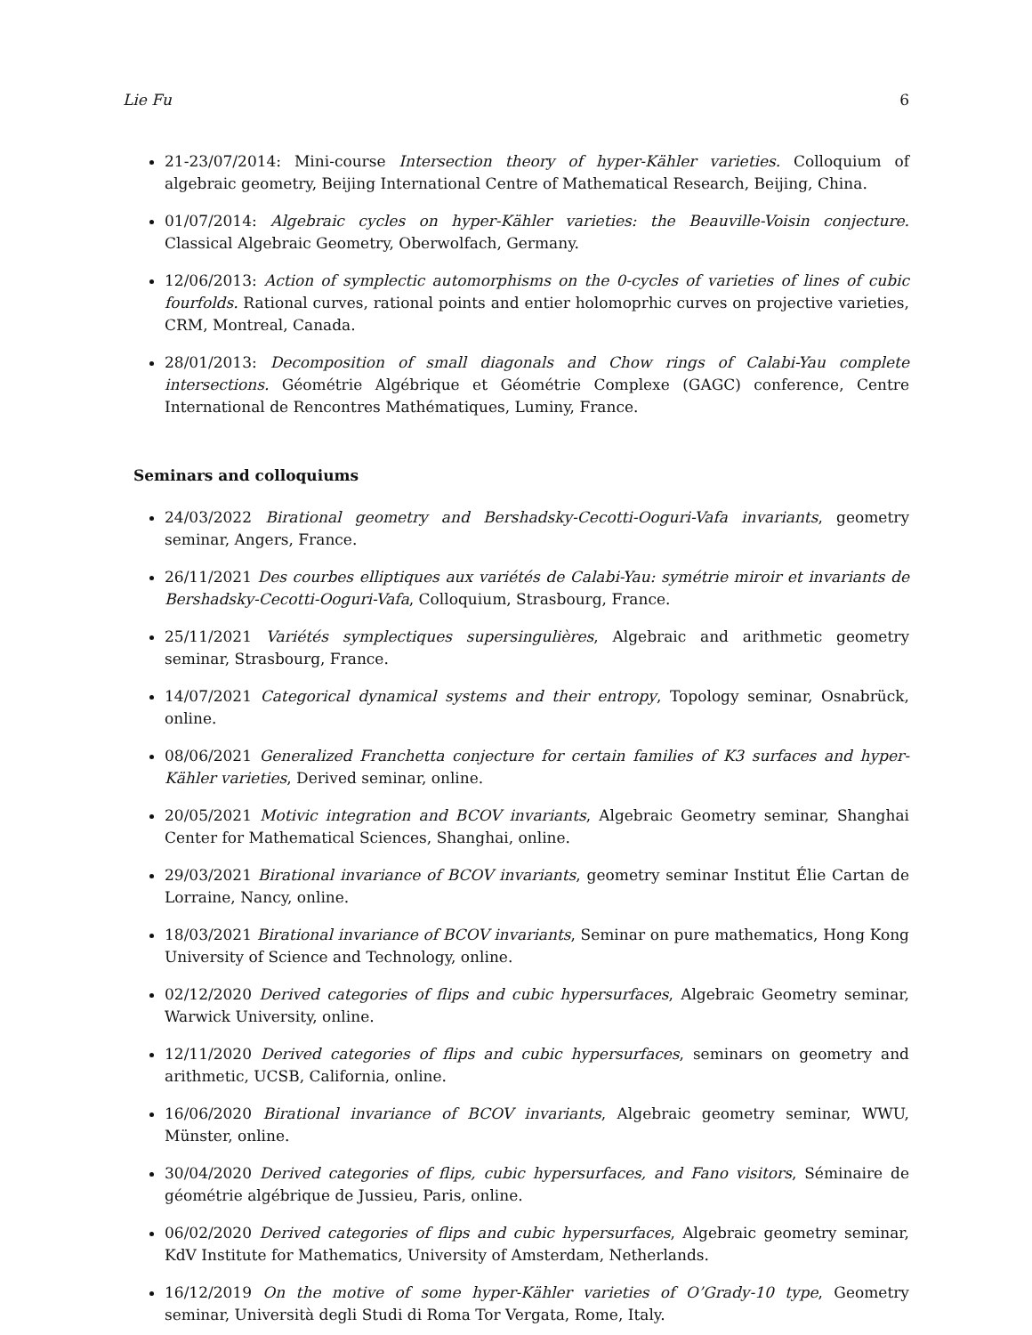Lie Fu 6
21-23/07/2014: Mini-course Intersection theory of hyper-Kähler varieties. Colloquium of algebraic geometry, Beijing International Centre of Mathematical Research, Beijing, China.
01/07/2014: Algebraic cycles on hyper-Kähler varieties: the Beauville-Voisin conjecture. Classical Algebraic Geometry, Oberwolfach, Germany.
12/06/2013: Action of symplectic automorphisms on the 0-cycles of varieties of lines of cubic fourfolds. Rational curves, rational points and entier holomoprhic curves on projective varieties, CRM, Montreal, Canada.
28/01/2013: Decomposition of small diagonals and Chow rings of Calabi-Yau complete intersections. Géométrie Algébrique et Géométrie Complexe (GAGC) conference, Centre International de Rencontres Mathématiques, Luminy, France.
Seminars and colloquiums
24/03/2022 Birational geometry and Bershadsky-Cecotti-Ooguri-Vafa invariants, geometry seminar, Angers, France.
26/11/2021 Des courbes elliptiques aux variétés de Calabi-Yau: symétrie miroir et invariants de Bershadsky-Cecotti-Ooguri-Vafa, Colloquium, Strasbourg, France.
25/11/2021 Variétés symplectiques supersingulières, Algebraic and arithmetic geometry seminar, Strasbourg, France.
14/07/2021 Categorical dynamical systems and their entropy, Topology seminar, Osnabrück, online.
08/06/2021 Generalized Franchetta conjecture for certain families of K3 surfaces and hyper-Kähler varieties, Derived seminar, online.
20/05/2021 Motivic integration and BCOV invariants, Algebraic Geometry seminar, Shanghai Center for Mathematical Sciences, Shanghai, online.
29/03/2021 Birational invariance of BCOV invariants, geometry seminar Institut Élie Cartan de Lorraine, Nancy, online.
18/03/2021 Birational invariance of BCOV invariants, Seminar on pure mathematics, Hong Kong University of Science and Technology, online.
02/12/2020 Derived categories of flips and cubic hypersurfaces, Algebraic Geometry seminar, Warwick University, online.
12/11/2020 Derived categories of flips and cubic hypersurfaces, seminars on geometry and arithmetic, UCSB, California, online.
16/06/2020 Birational invariance of BCOV invariants, Algebraic geometry seminar, WWU, Münster, online.
30/04/2020 Derived categories of flips, cubic hypersurfaces, and Fano visitors, Séminaire de géométrie algébrique de Jussieu, Paris, online.
06/02/2020 Derived categories of flips and cubic hypersurfaces, Algebraic geometry seminar, KdV Institute for Mathematics, University of Amsterdam, Netherlands.
16/12/2019 On the motive of some hyper-Kähler varieties of O’Grady-10 type, Geometry seminar, Università degli Studi di Roma Tor Vergata, Rome, Italy.